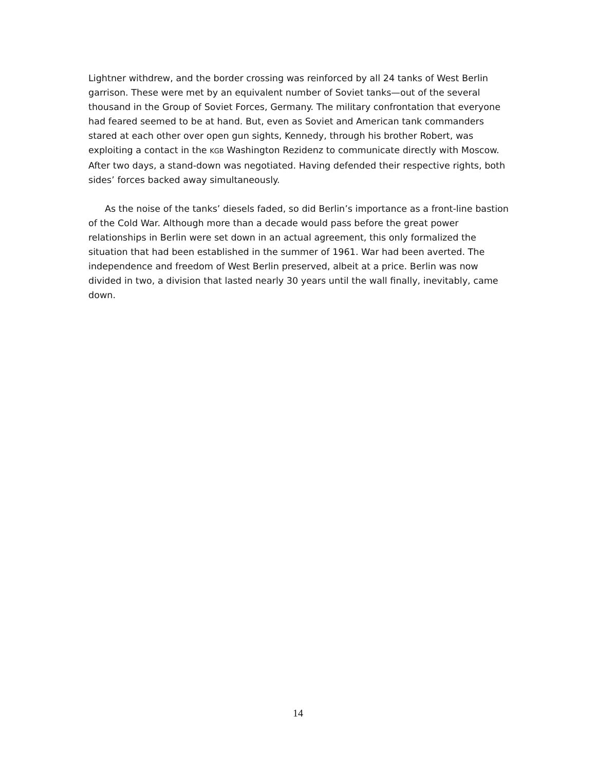Lightner withdrew, and the border crossing was reinforced by all 24 tanks of West Berlin garrison. These were met by an equivalent number of Soviet tanks—out of the several thousand in the Group of Soviet Forces, Germany. The military confrontation that everyone had feared seemed to be at hand. But, even as Soviet and American tank commanders stared at each other over open gun sights, Kennedy, through his brother Robert, was exploiting a contact in the KGB Washington Rezidenz to communicate directly with Moscow. After two days, a stand-down was negotiated. Having defended their respective rights, both sides’ forces backed away simultaneously.
As the noise of the tanks’ diesels faded, so did Berlin’s importance as a front-line bastion of the Cold War. Although more than a decade would pass before the great power relationships in Berlin were set down in an actual agreement, this only formalized the situation that had been established in the summer of 1961. War had been averted. The independence and freedom of West Berlin preserved, albeit at a price. Berlin was now divided in two, a division that lasted nearly 30 years until the wall finally, inevitably, came down.
14